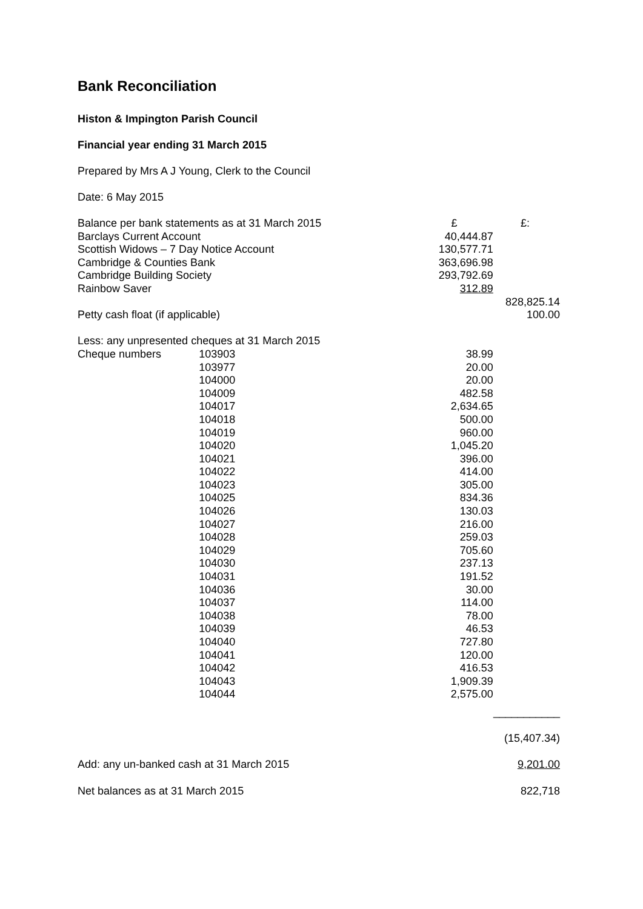Bank Reconciliation
Histon & Impington Parish Council
Financial year ending 31 March 2015
Prepared by Mrs A J Young, Clerk to the Council
Date: 6 May 2015
| Balance per bank statements as at 31 March 2015 | | £ | £: |
| Barclays Current Account | | 40,444.87 | |
| Scottish Widows – 7 Day Notice Account | | 130,577.71 | |
| Cambridge & Counties Bank | | 363,696.98 | |
| Cambridge Building Society | | 293,792.69 | |
| Rainbow Saver | | 312.89 | |
| | | | 828,825.14 |
| Petty cash float (if applicable) | | | 100.00 |
| Less: any unpresented cheques at 31 March 2015 | | | |
| Cheque numbers | 103903 | 38.99 | |
| | 103977 | 20.00 | |
| | 104000 | 20.00 | |
| | 104009 | 482.58 | |
| | 104017 | 2,634.65 | |
| | 104018 | 500.00 | |
| | 104019 | 960.00 | |
| | 104020 | 1,045.20 | |
| | 104021 | 396.00 | |
| | 104022 | 414.00 | |
| | 104023 | 305.00 | |
| | 104025 | 834.36 | |
| | 104026 | 130.03 | |
| | 104027 | 216.00 | |
| | 104028 | 259.03 | |
| | 104029 | 705.60 | |
| | 104030 | 237.13 | |
| | 104031 | 191.52 | |
| | 104036 | 30.00 | |
| | 104037 | 114.00 | |
| | 104038 | 78.00 | |
| | 104039 | 46.53 | |
| | 104040 | 727.80 | |
| | 104041 | 120.00 | |
| | 104042 | 416.53 | |
| | 104043 | 1,909.39 | |
| | 104044 | 2,575.00 | |
| | | | ___________ |
| | | | (15,407.34) |
| Add: any un-banked cash at 31 March 2015 | | | 9,201.00 |
| Net balances as at 31 March 2015 | | | 822,718 |